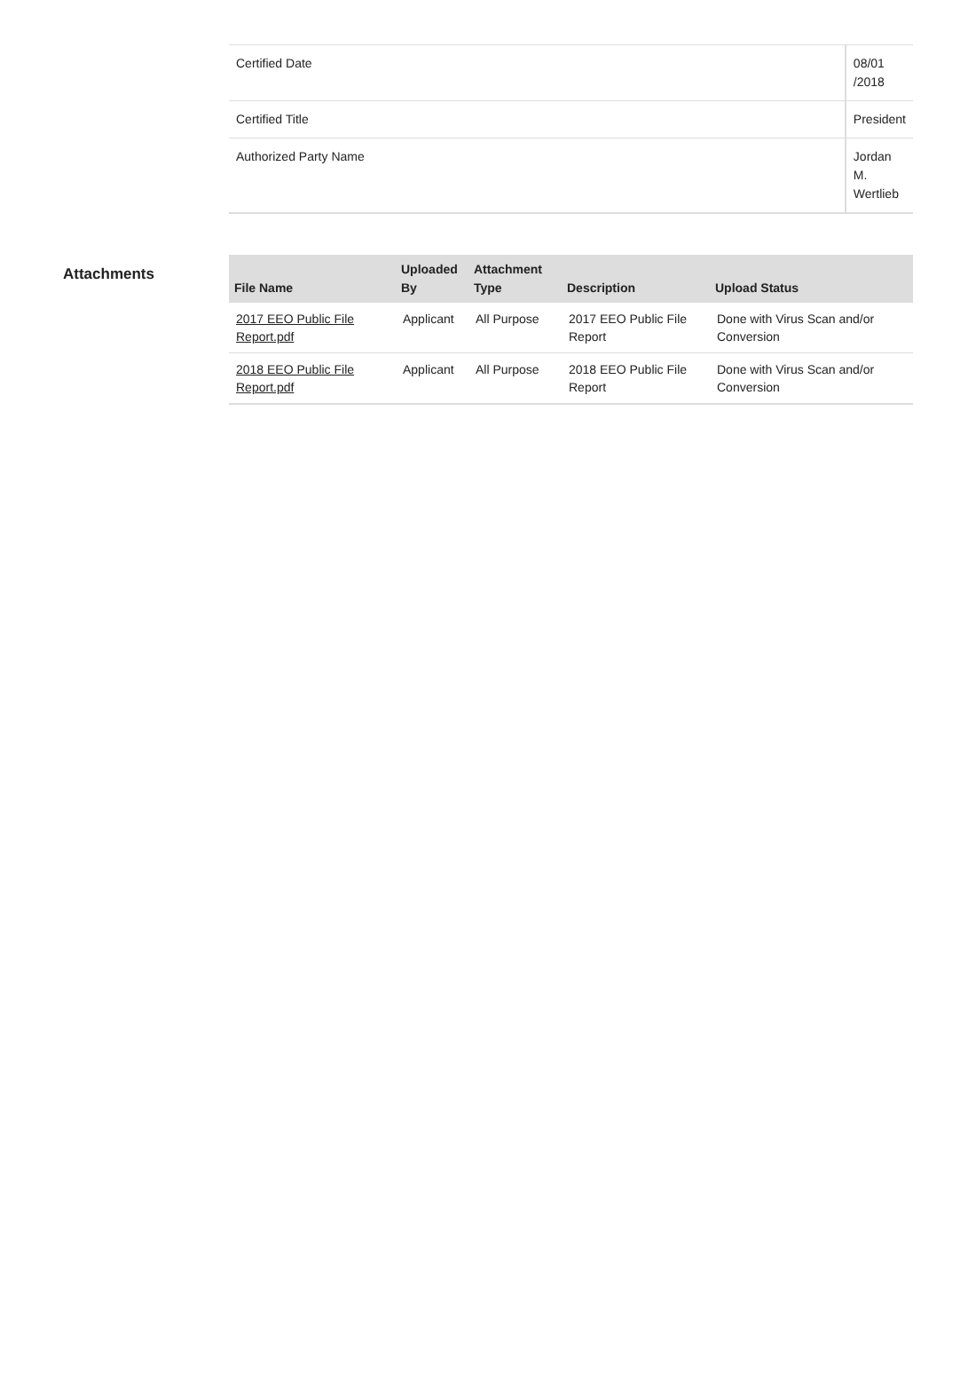| Certified Date | 08/01 /2018 |
| Certified Title | President |
| Authorized Party Name | Jordan M. Wertlieb |
Attachments
| File Name | Uploaded By | Attachment Type | Description | Upload Status |
| --- | --- | --- | --- | --- |
| 2017 EEO Public File Report.pdf | Applicant | All Purpose | 2017 EEO Public File Report | Done with Virus Scan and/or Conversion |
| 2018 EEO Public File Report.pdf | Applicant | All Purpose | 2018 EEO Public File Report | Done with Virus Scan and/or Conversion |